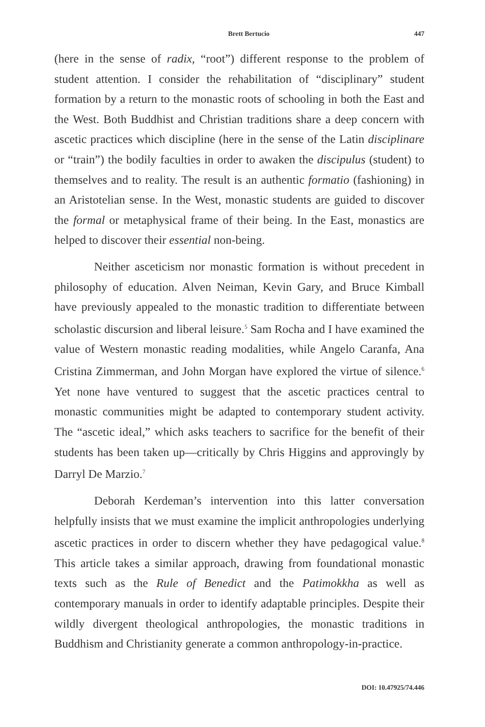Brett Bertucio 447
(here in the sense of radix, “root”) different response to the problem of student attention. I consider the rehabilitation of “disciplinary” student formation by a return to the monastic roots of schooling in both the East and the West. Both Buddhist and Christian traditions share a deep concern with ascetic practices which discipline (here in the sense of the Latin disciplinare or “train”) the bodily faculties in order to awaken the discipulus (student) to themselves and to reality. The result is an authentic formatio (fashioning) in an Aristotelian sense. In the West, monastic students are guided to discover the formal or metaphysical frame of their being. In the East, monastics are helped to discover their essential non-being.
Neither asceticism nor monastic formation is without precedent in philosophy of education. Alven Neiman, Kevin Gary, and Bruce Kimball have previously appealed to the monastic tradition to differentiate between scholastic discursion and liberal leisure.<sup>5</sup> Sam Rocha and I have examined the value of Western monastic reading modalities, while Angelo Caranfa, Ana Cristina Zimmerman, and John Morgan have explored the virtue of silence.<sup>6</sup> Yet none have ventured to suggest that the ascetic practices central to monastic communities might be adapted to contemporary student activity. The “ascetic ideal,” which asks teachers to sacrifice for the benefit of their students has been taken up—critically by Chris Higgins and approvingly by Darryl De Marzio.<sup>7</sup>
Deborah Kerdeman’s intervention into this latter conversation helpfully insists that we must examine the implicit anthropologies underlying ascetic practices in order to discern whether they have pedagogical value.<sup>8</sup> This article takes a similar approach, drawing from foundational monastic texts such as the Rule of Benedict and the Patimokkha as well as contemporary manuals in order to identify adaptable principles. Despite their wildly divergent theological anthropologies, the monastic traditions in Buddhism and Christianity generate a common anthropology-in-practice.
DOI: 10.47925/74.446